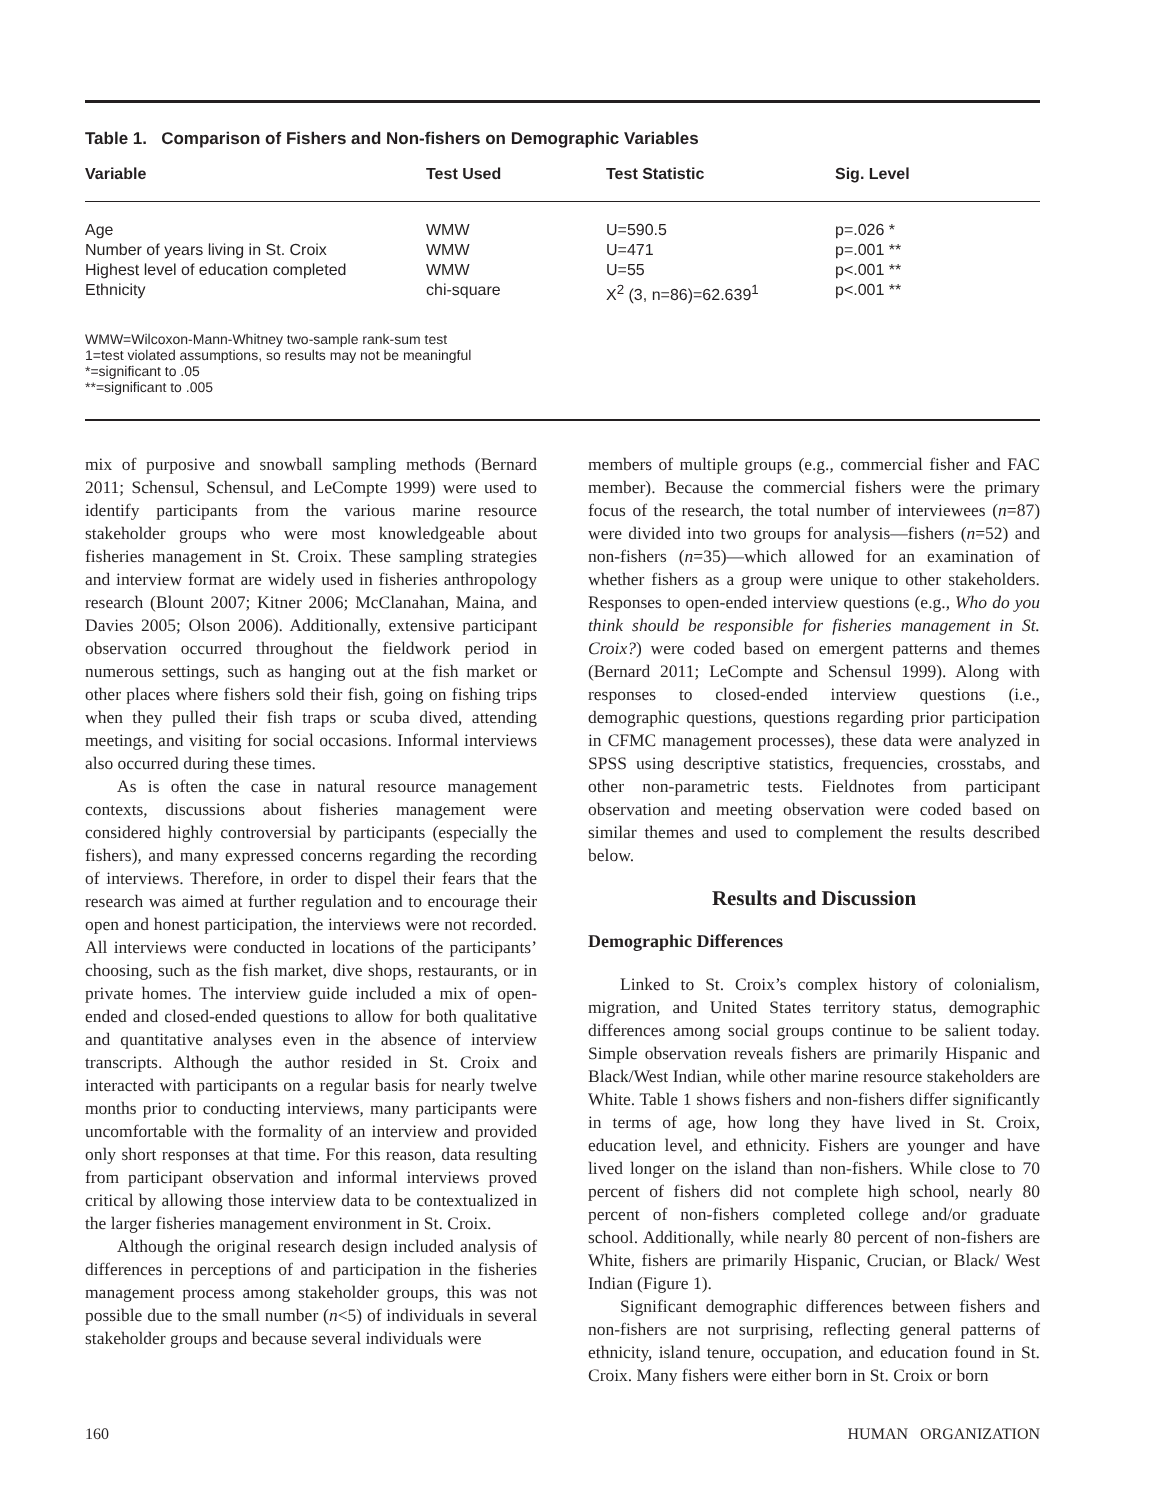Table 1. Comparison of Fishers and Non-fishers on Demographic Variables
| Variable | Test Used | Test Statistic | Sig. Level |
| --- | --- | --- | --- |
| Age | WMW | U=590.5 | p=.026 * |
| Number of years living in St. Croix | WMW | U=471 | p=.001 ** |
| Highest level of education completed | WMW | U=55 | p<.001 ** |
| Ethnicity | chi-square | X<sup>2</sup> (3, n=86)=62.639<sup>1</sup> | p<.001 ** |
WMW=Wilcoxon-Mann-Whitney two-sample rank-sum test
1=test violated assumptions, so results may not be meaningful
*=significant to .05
**=significant to .005
mix of purposive and snowball sampling methods (Bernard 2011; Schensul, Schensul, and LeCompte 1999) were used to identify participants from the various marine resource stakeholder groups who were most knowledgeable about fisheries management in St. Croix. These sampling strategies and interview format are widely used in fisheries anthropology research (Blount 2007; Kitner 2006; McClanahan, Maina, and Davies 2005; Olson 2006). Additionally, extensive participant observation occurred throughout the fieldwork period in numerous settings, such as hanging out at the fish market or other places where fishers sold their fish, going on fishing trips when they pulled their fish traps or scuba dived, attending meetings, and visiting for social occasions. Informal interviews also occurred during these times.
As is often the case in natural resource management contexts, discussions about fisheries management were considered highly controversial by participants (especially the fishers), and many expressed concerns regarding the recording of interviews. Therefore, in order to dispel their fears that the research was aimed at further regulation and to encourage their open and honest participation, the interviews were not recorded. All interviews were conducted in locations of the participants’ choosing, such as the fish market, dive shops, restaurants, or in private homes. The interview guide included a mix of open-ended and closed-ended questions to allow for both qualitative and quantitative analyses even in the absence of interview transcripts. Although the author resided in St. Croix and interacted with participants on a regular basis for nearly twelve months prior to conducting interviews, many participants were uncomfortable with the formality of an interview and provided only short responses at that time. For this reason, data resulting from participant observation and informal interviews proved critical by allowing those interview data to be contextualized in the larger fisheries management environment in St. Croix.
Although the original research design included analysis of differences in perceptions of and participation in the fisheries management process among stakeholder groups, this was not possible due to the small number (n<5) of individuals in several stakeholder groups and because several individuals were
members of multiple groups (e.g., commercial fisher and FAC member). Because the commercial fishers were the primary focus of the research, the total number of interviewees (n=87) were divided into two groups for analysis—fishers (n=52) and non-fishers (n=35)—which allowed for an examination of whether fishers as a group were unique to other stakeholders. Responses to open-ended interview questions (e.g., Who do you think should be responsible for fisheries management in St. Croix?) were coded based on emergent patterns and themes (Bernard 2011; LeCompte and Schensul 1999). Along with responses to closed-ended interview questions (i.e., demographic questions, questions regarding prior participation in CFMC management processes), these data were analyzed in SPSS using descriptive statistics, frequencies, crosstabs, and other non-parametric tests. Fieldnotes from participant observation and meeting observation were coded based on similar themes and used to complement the results described below.
Results and Discussion
Demographic Differences
Linked to St. Croix’s complex history of colonialism, migration, and United States territory status, demographic differences among social groups continue to be salient today. Simple observation reveals fishers are primarily Hispanic and Black/West Indian, while other marine resource stakeholders are White. Table 1 shows fishers and non-fishers differ significantly in terms of age, how long they have lived in St. Croix, education level, and ethnicity. Fishers are younger and have lived longer on the island than non-fishers. While close to 70 percent of fishers did not complete high school, nearly 80 percent of non-fishers completed college and/or graduate school. Additionally, while nearly 80 percent of non-fishers are White, fishers are primarily Hispanic, Crucian, or Black/ West Indian (Figure 1).
Significant demographic differences between fishers and non-fishers are not surprising, reflecting general patterns of ethnicity, island tenure, occupation, and education found in St. Croix. Many fishers were either born in St. Croix or born
160 HUMAN ORGANIZATION